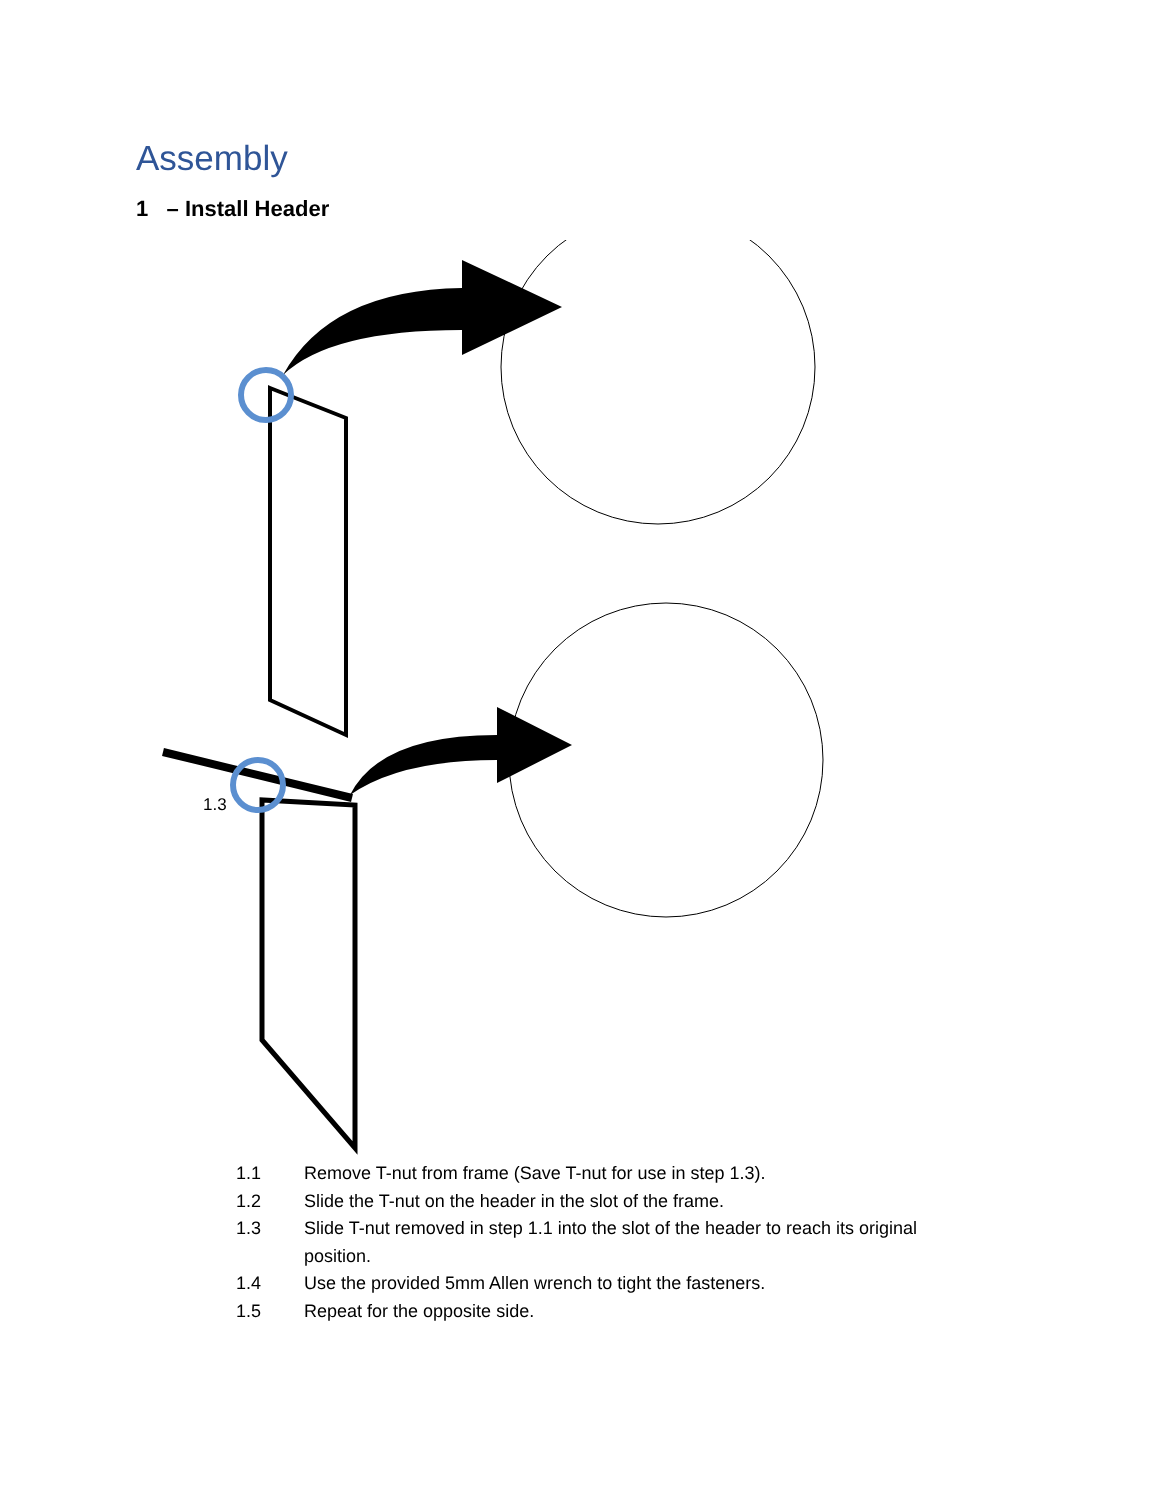Assembly
1 – Install Header
1.3
1.1 Remove T-nut from frame (Save T-nut for use in step 1.3).
1.2 Slide the T-nut on the header in the slot of the frame.
1.3 Slide T-nut removed in step 1.1 into the slot of the header to reach its original position.
1.4 Use the provided 5mm Allen wrench to tight the fasteners.
1.5 Repeat for the opposite side.